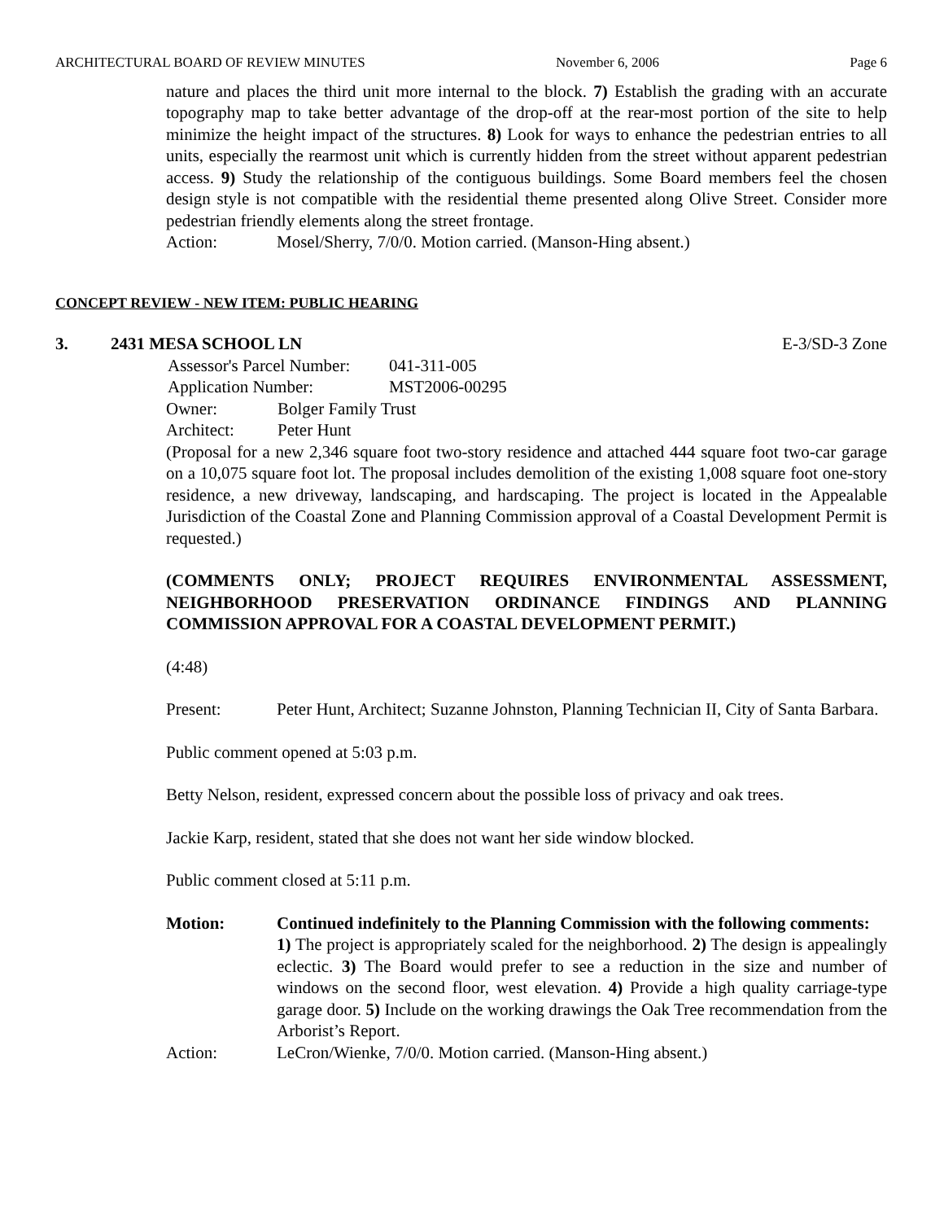ARCHITECTURAL BOARD OF REVIEW MINUTES November 6, 2006 Page 6
nature and places the third unit more internal to the block. 7) Establish the grading with an accurate topography map to take better advantage of the drop-off at the rear-most portion of the site to help minimize the height impact of the structures. 8) Look for ways to enhance the pedestrian entries to all units, especially the rearmost unit which is currently hidden from the street without apparent pedestrian access. 9) Study the relationship of the contiguous buildings. Some Board members feel the chosen design style is not compatible with the residential theme presented along Olive Street. Consider more pedestrian friendly elements along the street frontage.
Action: Mosel/Sherry, 7/0/0. Motion carried. (Manson-Hing absent.)
CONCEPT REVIEW - NEW ITEM: PUBLIC HEARING
3. 2431 MESA SCHOOL LN E-3/SD-3 Zone
| Assessor's Parcel Number: | 041-311-005 |
| Application Number: | MST2006-00295 |
| Owner: | Bolger Family Trust |
| Architect: | Peter Hunt |
(Proposal for a new 2,346 square foot two-story residence and attached 444 square foot two-car garage on a 10,075 square foot lot. The proposal includes demolition of the existing 1,008 square foot one-story residence, a new driveway, landscaping, and hardscaping. The project is located in the Appealable Jurisdiction of the Coastal Zone and Planning Commission approval of a Coastal Development Permit is requested.)
(COMMENTS ONLY; PROJECT REQUIRES ENVIRONMENTAL ASSESSMENT, NEIGHBORHOOD PRESERVATION ORDINANCE FINDINGS AND PLANNING COMMISSION APPROVAL FOR A COASTAL DEVELOPMENT PERMIT.)
(4:48)
Present: Peter Hunt, Architect; Suzanne Johnston, Planning Technician II, City of Santa Barbara.
Public comment opened at 5:03 p.m.
Betty Nelson, resident, expressed concern about the possible loss of privacy and oak trees.
Jackie Karp, resident, stated that she does not want her side window blocked.
Public comment closed at 5:11 p.m.
Motion: Continued indefinitely to the Planning Commission with the following comments:
1) The project is appropriately scaled for the neighborhood. 2) The design is appealingly eclectic. 3) The Board would prefer to see a reduction in the size and number of windows on the second floor, west elevation. 4) Provide a high quality carriage-type garage door. 5) Include on the working drawings the Oak Tree recommendation from the Arborist’s Report.
Action: LeCron/Wienke, 7/0/0. Motion carried. (Manson-Hing absent.)